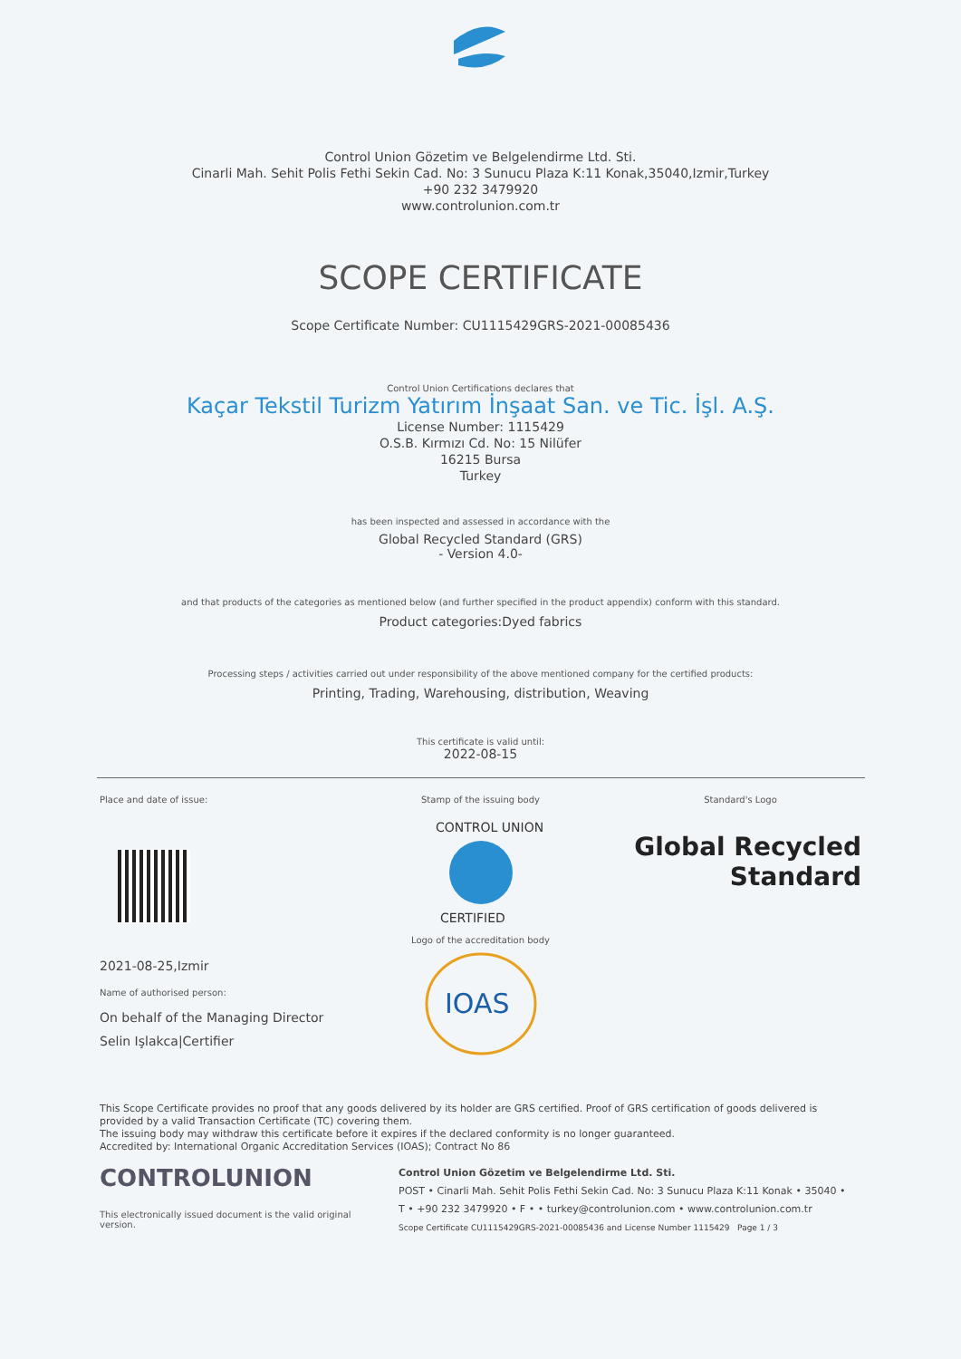Control Union Gözetim ve Belgelendirme Ltd. Sti.
Cinarli Mah. Sehit Polis Fethi Sekin Cad. No: 3 Sunucu Plaza K:11 Konak,35040,Izmir,Turkey
+90 232 3479920
www.controlunion.com.tr
SCOPE CERTIFICATE
Scope Certificate Number: CU1115429GRS-2021-00085436
Control Union Certifications declares that
Kaçar Tekstil Turizm Yatırım İnşaat San. ve Tic. İşl. A.Ş.
License Number: 1115429
O.S.B. Kırmızı Cd. No: 15 Nilüfer
16215 Bursa
Turkey
has been inspected and assessed in accordance with the
Global Recycled Standard (GRS)
- Version 4.0-
and that products of the categories as mentioned below (and further specified in the product appendix) conform with this standard.
Product categories:Dyed fabrics
Processing steps / activities carried out under responsibility of the above mentioned company for the certified products:
Printing, Trading, Warehousing, distribution, Weaving
This certificate is valid until:
2022-08-15
Place and date of issue:
2021-08-25,Izmir
Name of authorised person:
On behalf of the Managing Director
Selin Işlakca|Certifier
Stamp of the issuing body
CONTROL UNION
CERTIFIED
Logo of the accreditation body
IOAS
Standard's Logo
Global Recycled
Standard
This Scope Certificate provides no proof that any goods delivered by its holder are GRS certified. Proof of GRS certification of goods delivered is provided by a valid Transaction Certificate (TC) covering them.
The issuing body may withdraw this certificate before it expires if the declared conformity is no longer guaranteed.
Accredited by: International Organic Accreditation Services (IOAS); Contract No 86
CONTROLUNION
This electronically issued document is the valid original version.
Control Union Gözetim ve Belgelendirme Ltd. Sti.
POST • Cinarli Mah. Sehit Polis Fethi Sekin Cad. No: 3 Sunucu Plaza K:11 Konak • 35040 •
T • +90 232 3479920 • F • • turkey@controlunion.com • www.controlunion.com.tr
Scope Certificate CU1115429GRS-2021-00085436 and License Number 1115429 Page 1 / 3